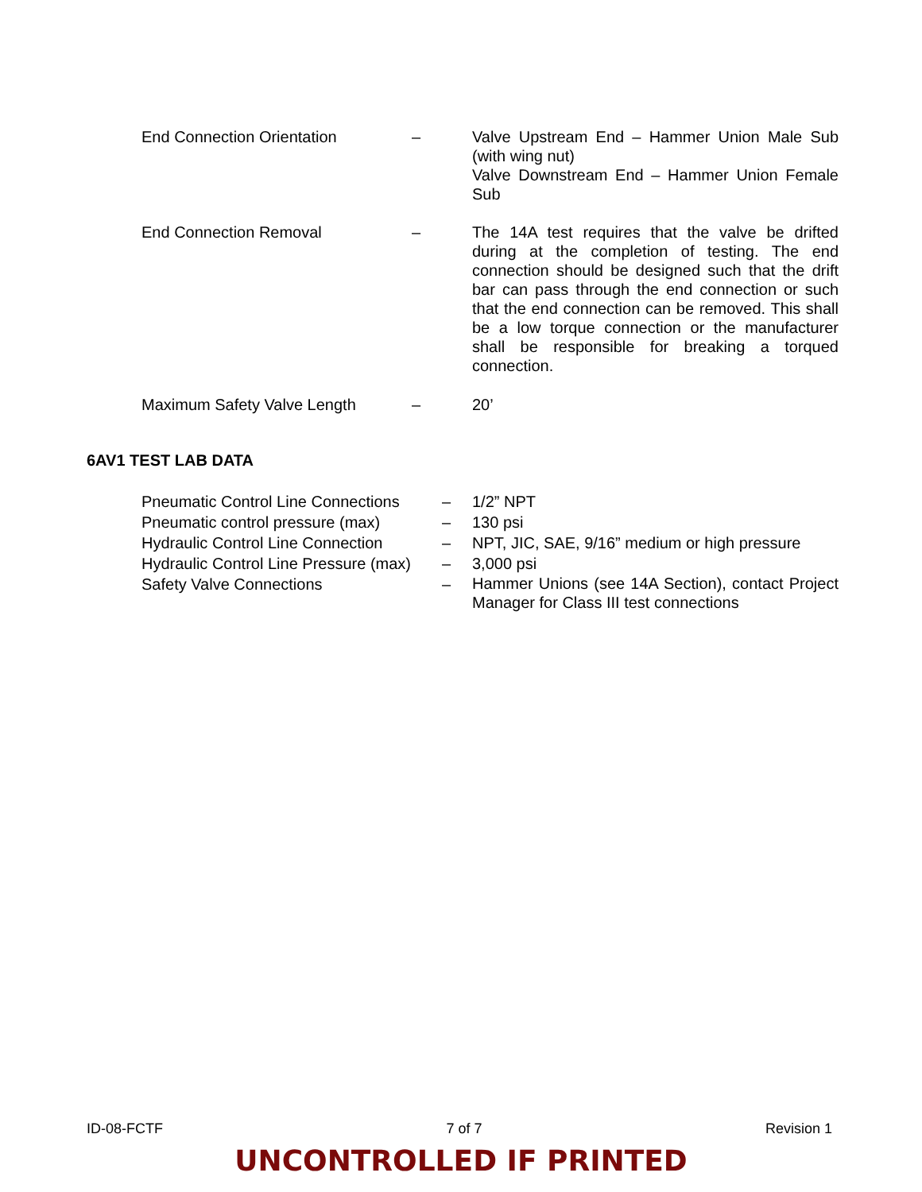| End Connection Orientation | – | Valve Upstream End – Hammer Union Male Sub (with wing nut) Valve Downstream End – Hammer Union Female Sub |
| End Connection Removal | – | The 14A test requires that the valve be drifted during at the completion of testing. The end connection should be designed such that the drift bar can pass through the end connection or such that the end connection can be removed. This shall be a low torque connection or the manufacturer shall be responsible for breaking a torqued connection. |
| Maximum Safety Valve Length | – | 20’ |
6AV1 TEST LAB DATA
| Pneumatic Control Line Connections | – | 1/2” NPT |
| Pneumatic control pressure (max) | – | 130 psi |
| Hydraulic Control Line Connection | – | NPT, JIC, SAE, 9/16” medium or high pressure |
| Hydraulic Control Line Pressure (max) | – | 3,000 psi |
| Safety Valve Connections | – | Hammer Unions (see 14A Section), contact Project Manager for Class III test connections |
ID-08-FCTF 7 of 7 Revision 1
UNCONTROLLED IF PRINTED